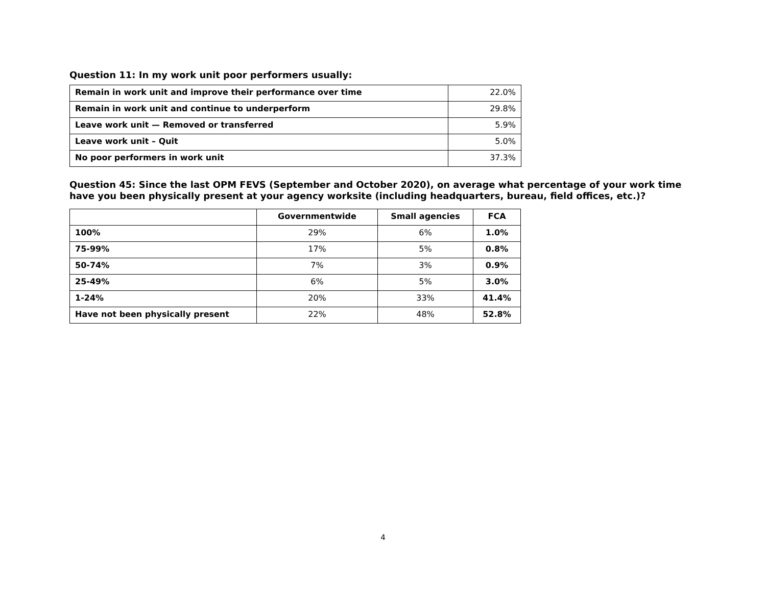Question 11: In my work unit poor performers usually:
| Remain in work unit and improve their performance over time | 22.0% |
| Remain in work unit and continue to underperform | 29.8% |
| Leave work unit — Removed or transferred | 5.9% |
| Leave work unit – Quit | 5.0% |
| No poor performers in work unit | 37.3% |
Question 45: Since the last OPM FEVS (September and October 2020), on average what percentage of your work time have you been physically present at your agency worksite (including headquarters, bureau, field offices, etc.)?
| | Governmentwide | Small agencies | FCA |
| --- | --- | --- | --- |
| 100% | 29% | 6% | 1.0% |
| 75-99% | 17% | 5% | 0.8% |
| 50-74% | 7% | 3% | 0.9% |
| 25-49% | 6% | 5% | 3.0% |
| 1-24% | 20% | 33% | 41.4% |
| Have not been physically present | 22% | 48% | 52.8% |
4